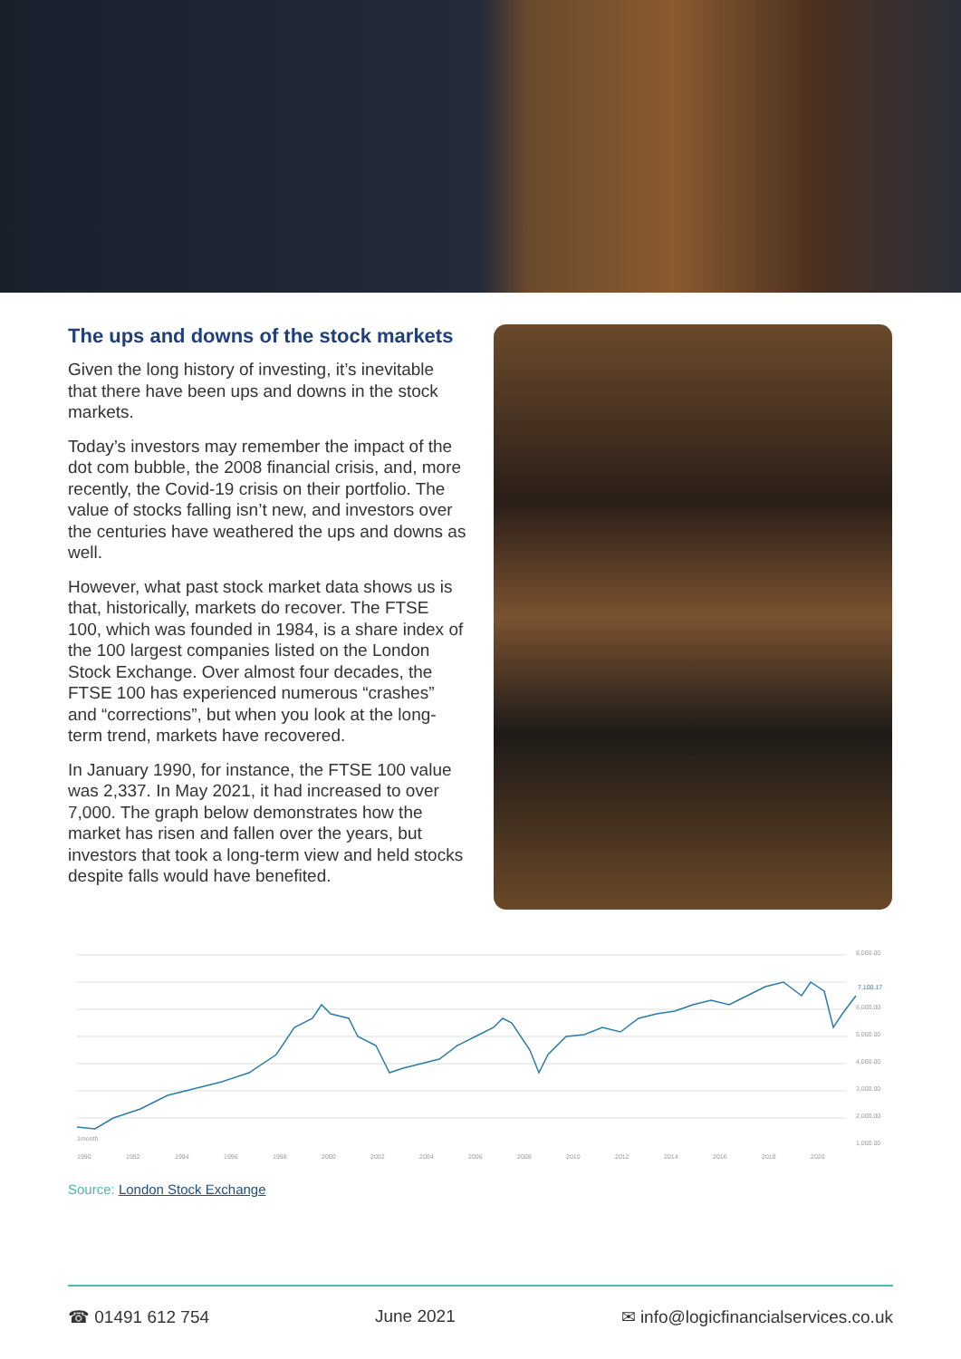The ups and downs of the stock markets
Given the long history of investing, it’s inevitable that there have been ups and downs in the stock markets.
Today’s investors may remember the impact of the dot com bubble, the 2008 financial crisis, and, more recently, the Covid-19 crisis on their portfolio. The value of stocks falling isn’t new, and investors over the centuries have weathered the ups and downs as well.
However, what past stock market data shows us is that, historically, markets do recover. The FTSE 100, which was founded in 1984, is a share index of the 100 largest companies listed on the London Stock Exchange. Over almost four decades, the FTSE 100 has experienced numerous “crashes” and “corrections”, but when you look at the long-term trend, markets have recovered.
In January 1990, for instance, the FTSE 100 value was 2,337. In May 2021, it had increased to over 7,000. The graph below demonstrates how the market has risen and fallen over the years, but investors that took a long-term view and held stocks despite falls would have benefited.
8,000.00
6,000.00
5,000.00
4,000.00
3,000.00
2,000.00
1,000.00
1month
1990
1992
1994
1996
1998
2000
2002
2004
2006
2008
2010
2012
2014
2016
2018
2020
7,100.17
Source: London Stock Exchange
☎ 01491 612 754 June 2021 ✉ info@logicfinancialservices.co.uk